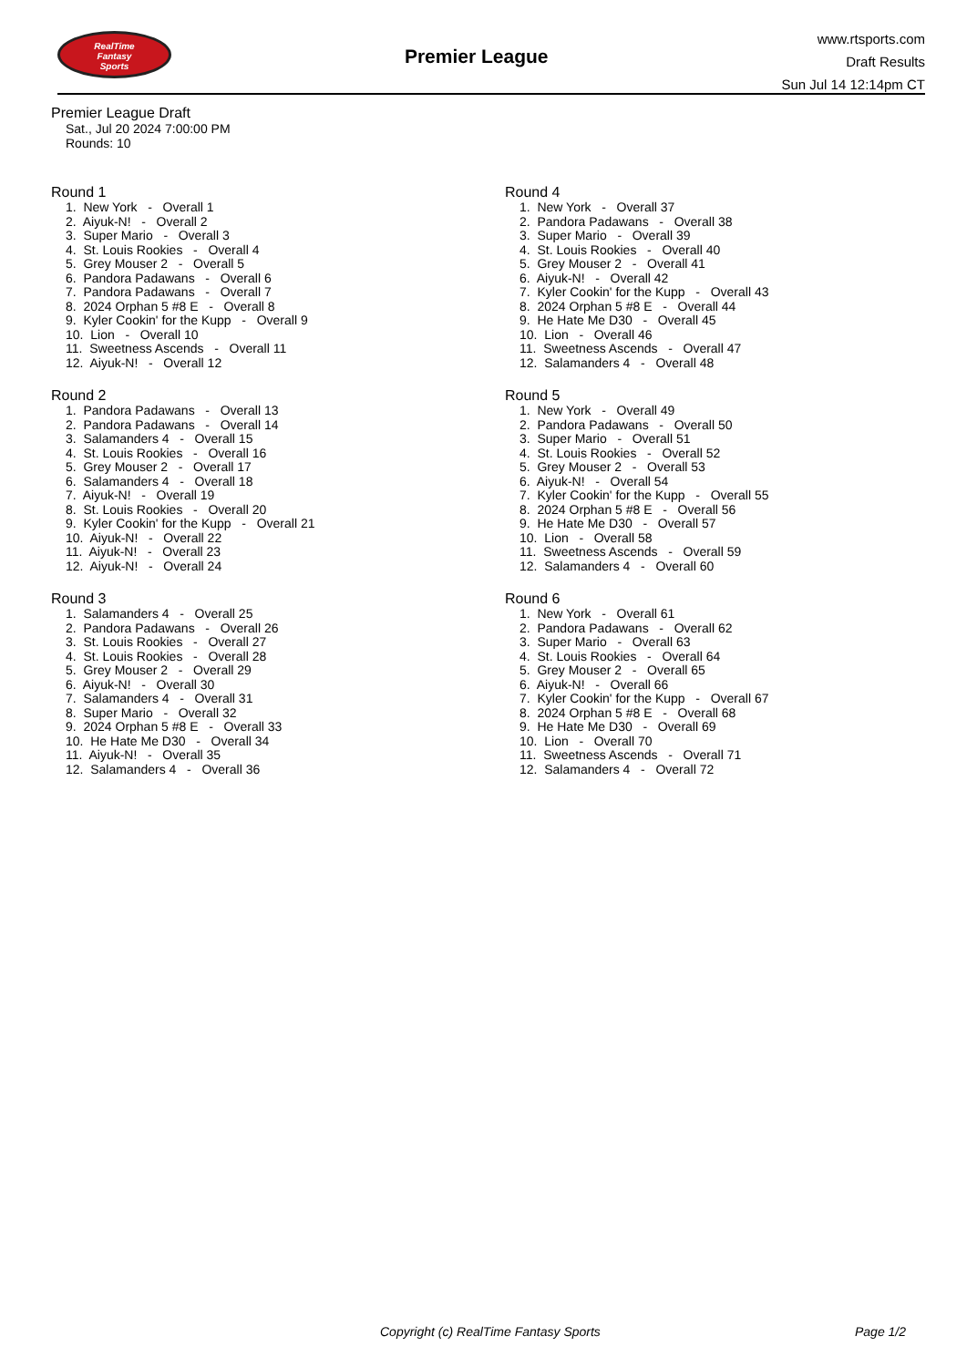RealTime
Fantasy
Sports
Premier League
www.rtsports.com
Draft Results
Sun Jul 14 12:14pm CT
Premier League Draft
Sat., Jul 20 2024 7:00:00 PM
Rounds: 10
Round 1
1. New York - Overall 1 2. Aiyuk-N! - Overall 2 3. Super Mario - Overall 3 4. St. Louis Rookies - Overall 4 5. Grey Mouser 2 - Overall 5 6. Pandora Padawans - Overall 6 7. Pandora Padawans - Overall 7 8. 2024 Orphan 5 #8 E - Overall 8 9. Kyler Cookin' for the Kupp - Overall 9 10. Lion - Overall 10 11. Sweetness Ascends - Overall 11 12. Aiyuk-N! - Overall 12
Round 2
1. Pandora Padawans - Overall 13 2. Pandora Padawans - Overall 14 3. Salamanders 4 - Overall 15 4. St. Louis Rookies - Overall 16 5. Grey Mouser 2 - Overall 17 6. Salamanders 4 - Overall 18 7. Aiyuk-N! - Overall 19 8. St. Louis Rookies - Overall 20 9. Kyler Cookin' for the Kupp - Overall 21 10. Aiyuk-N! - Overall 22 11. Aiyuk-N! - Overall 23 12. Aiyuk-N! - Overall 24
Round 3
1. Salamanders 4 - Overall 25 2. Pandora Padawans - Overall 26 3. St. Louis Rookies - Overall 27 4. St. Louis Rookies - Overall 28 5. Grey Mouser 2 - Overall 29 6. Aiyuk-N! - Overall 30 7. Salamanders 4 - Overall 31 8. Super Mario - Overall 32 9. 2024 Orphan 5 #8 E - Overall 33 10. He Hate Me D30 - Overall 34 11. Aiyuk-N! - Overall 35 12. Salamanders 4 - Overall 36
Round 4
1. New York - Overall 37 2. Pandora Padawans - Overall 38 3. Super Mario - Overall 39 4. St. Louis Rookies - Overall 40 5. Grey Mouser 2 - Overall 41 6. Aiyuk-N! - Overall 42 7. Kyler Cookin' for the Kupp - Overall 43 8. 2024 Orphan 5 #8 E - Overall 44 9. He Hate Me D30 - Overall 45 10. Lion - Overall 46 11. Sweetness Ascends - Overall 47 12. Salamanders 4 - Overall 48
Round 5
1. New York - Overall 49 2. Pandora Padawans - Overall 50 3. Super Mario - Overall 51 4. St. Louis Rookies - Overall 52 5. Grey Mouser 2 - Overall 53 6. Aiyuk-N! - Overall 54 7. Kyler Cookin' for the Kupp - Overall 55 8. 2024 Orphan 5 #8 E - Overall 56 9. He Hate Me D30 - Overall 57 10. Lion - Overall 58 11. Sweetness Ascends - Overall 59 12. Salamanders 4 - Overall 60
Round 6
1. New York - Overall 61 2. Pandora Padawans - Overall 62 3. Super Mario - Overall 63 4. St. Louis Rookies - Overall 64 5. Grey Mouser 2 - Overall 65 6. Aiyuk-N! - Overall 66 7. Kyler Cookin' for the Kupp - Overall 67 8. 2024 Orphan 5 #8 E - Overall 68 9. He Hate Me D30 - Overall 69 10. Lion - Overall 70 11. Sweetness Ascends - Overall 71 12. Salamanders 4 - Overall 72
Copyright (c) RealTime Fantasy Sports Page 1/2